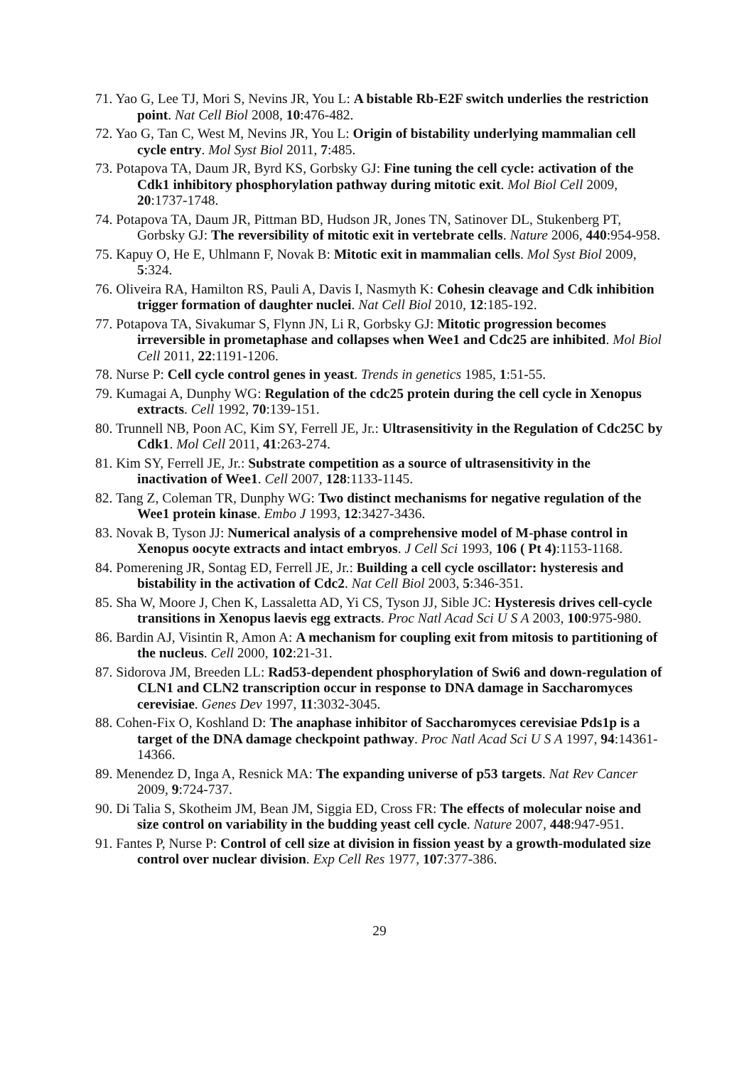71. Yao G, Lee TJ, Mori S, Nevins JR, You L: A bistable Rb-E2F switch underlies the restriction point. Nat Cell Biol 2008, 10:476-482.
72. Yao G, Tan C, West M, Nevins JR, You L: Origin of bistability underlying mammalian cell cycle entry. Mol Syst Biol 2011, 7:485.
73. Potapova TA, Daum JR, Byrd KS, Gorbsky GJ: Fine tuning the cell cycle: activation of the Cdk1 inhibitory phosphorylation pathway during mitotic exit. Mol Biol Cell 2009, 20:1737-1748.
74. Potapova TA, Daum JR, Pittman BD, Hudson JR, Jones TN, Satinover DL, Stukenberg PT, Gorbsky GJ: The reversibility of mitotic exit in vertebrate cells. Nature 2006, 440:954-958.
75. Kapuy O, He E, Uhlmann F, Novak B: Mitotic exit in mammalian cells. Mol Syst Biol 2009, 5:324.
76. Oliveira RA, Hamilton RS, Pauli A, Davis I, Nasmyth K: Cohesin cleavage and Cdk inhibition trigger formation of daughter nuclei. Nat Cell Biol 2010, 12:185-192.
77. Potapova TA, Sivakumar S, Flynn JN, Li R, Gorbsky GJ: Mitotic progression becomes irreversible in prometaphase and collapses when Wee1 and Cdc25 are inhibited. Mol Biol Cell 2011, 22:1191-1206.
78. Nurse P: Cell cycle control genes in yeast. Trends in genetics 1985, 1:51-55.
79. Kumagai A, Dunphy WG: Regulation of the cdc25 protein during the cell cycle in Xenopus extracts. Cell 1992, 70:139-151.
80. Trunnell NB, Poon AC, Kim SY, Ferrell JE, Jr.: Ultrasensitivity in the Regulation of Cdc25C by Cdk1. Mol Cell 2011, 41:263-274.
81. Kim SY, Ferrell JE, Jr.: Substrate competition as a source of ultrasensitivity in the inactivation of Wee1. Cell 2007, 128:1133-1145.
82. Tang Z, Coleman TR, Dunphy WG: Two distinct mechanisms for negative regulation of the Wee1 protein kinase. Embo J 1993, 12:3427-3436.
83. Novak B, Tyson JJ: Numerical analysis of a comprehensive model of M-phase control in Xenopus oocyte extracts and intact embryos. J Cell Sci 1993, 106 ( Pt 4):1153-1168.
84. Pomerening JR, Sontag ED, Ferrell JE, Jr.: Building a cell cycle oscillator: hysteresis and bistability in the activation of Cdc2. Nat Cell Biol 2003, 5:346-351.
85. Sha W, Moore J, Chen K, Lassaletta AD, Yi CS, Tyson JJ, Sible JC: Hysteresis drives cell-cycle transitions in Xenopus laevis egg extracts. Proc Natl Acad Sci U S A 2003, 100:975-980.
86. Bardin AJ, Visintin R, Amon A: A mechanism for coupling exit from mitosis to partitioning of the nucleus. Cell 2000, 102:21-31.
87. Sidorova JM, Breeden LL: Rad53-dependent phosphorylation of Swi6 and down-regulation of CLN1 and CLN2 transcription occur in response to DNA damage in Saccharomyces cerevisiae. Genes Dev 1997, 11:3032-3045.
88. Cohen-Fix O, Koshland D: The anaphase inhibitor of Saccharomyces cerevisiae Pds1p is a target of the DNA damage checkpoint pathway. Proc Natl Acad Sci U S A 1997, 94:14361-14366.
89. Menendez D, Inga A, Resnick MA: The expanding universe of p53 targets. Nat Rev Cancer 2009, 9:724-737.
90. Di Talia S, Skotheim JM, Bean JM, Siggia ED, Cross FR: The effects of molecular noise and size control on variability in the budding yeast cell cycle. Nature 2007, 448:947-951.
91. Fantes P, Nurse P: Control of cell size at division in fission yeast by a growth-modulated size control over nuclear division. Exp Cell Res 1977, 107:377-386.
29